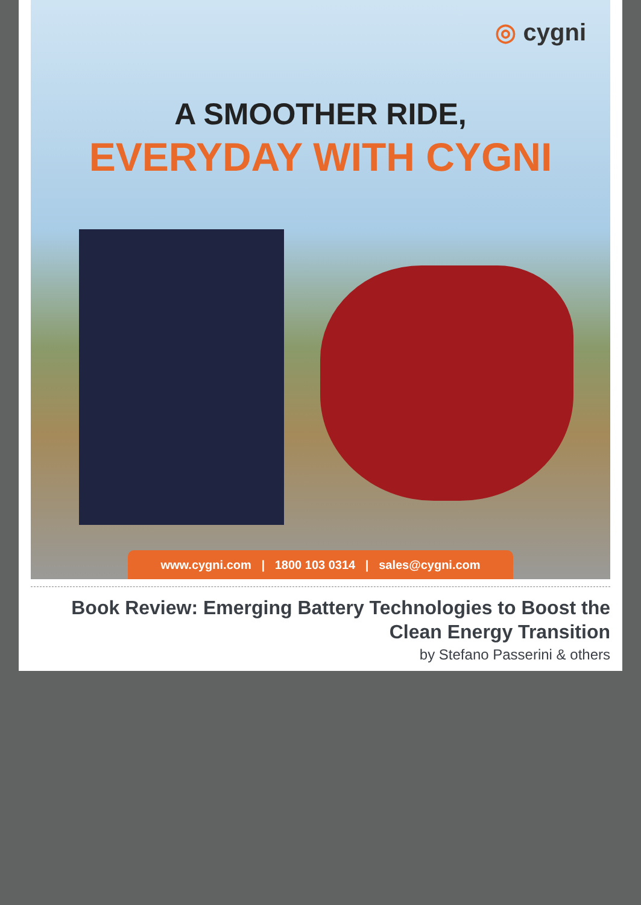◎ cygni
A SMOOTHER RIDE,
EVERYDAY WITH CYGNI
www.cygni.com | 1800 103 0314 | sales@cygni.com
Book Review: Emerging Battery Technologies to Boost the Clean Energy Transition
by Stefano Passerini & others